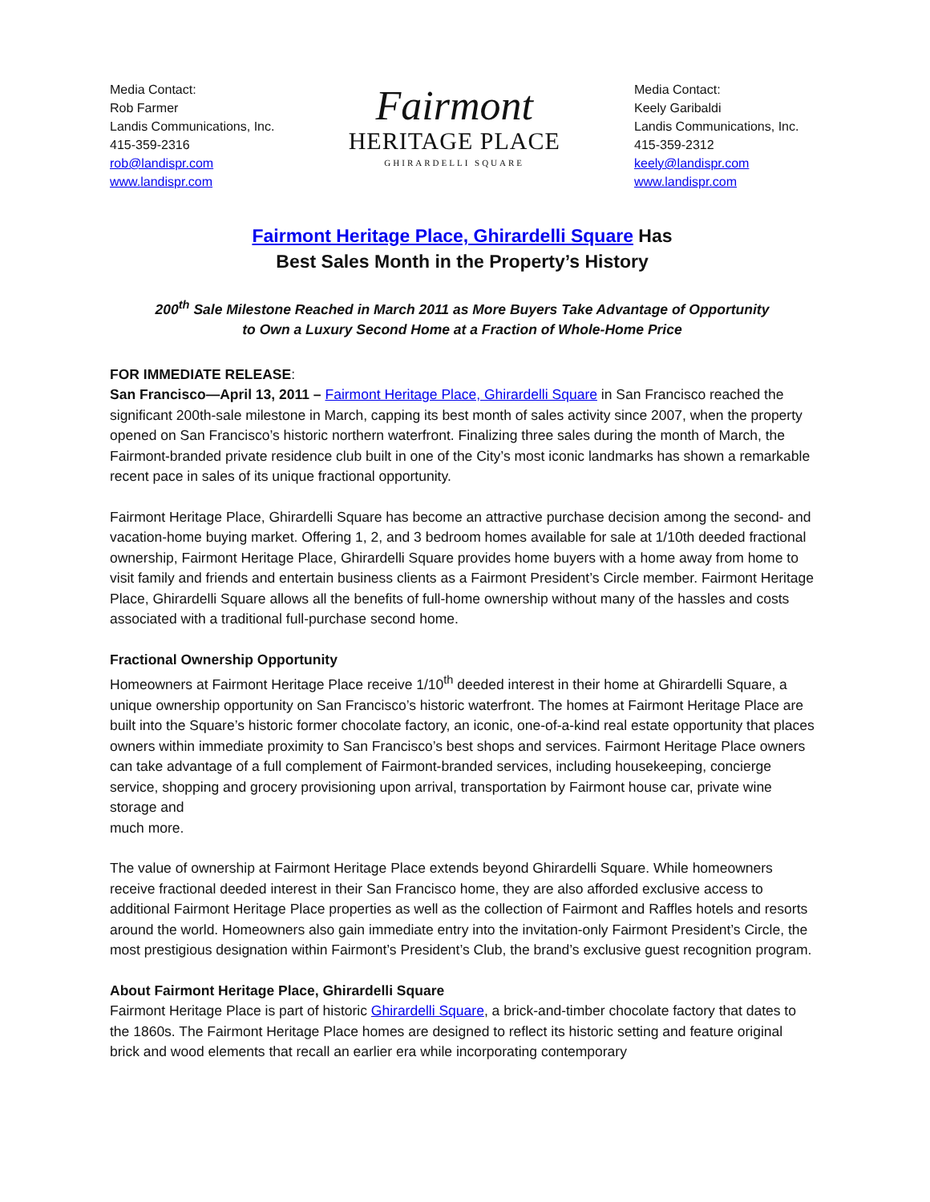Media Contact:
Rob Farmer
Landis Communications, Inc.
415-359-2316
rob@landispr.com
www.landispr.com
Fairmont
HERITAGE PLACE
GHIRARDELLI SQUARE
Media Contact:
Keely Garibaldi
Landis Communications, Inc.
415-359-2312
keely@landispr.com
www.landispr.com
Fairmont Heritage Place, Ghirardelli Square Has
Best Sales Month in the Property’s History
200<sup>th</sup> Sale Milestone Reached in March 2011 as More Buyers Take Advantage of Opportunity
to Own a Luxury Second Home at a Fraction of Whole-Home Price
FOR IMMEDIATE RELEASE:
San Francisco—April 13, 2011 – Fairmont Heritage Place, Ghirardelli Square in San Francisco reached the significant 200th-sale milestone in March, capping its best month of sales activity since 2007, when the property opened on San Francisco’s historic northern waterfront. Finalizing three sales during the month of March, the Fairmont-branded private residence club built in one of the City’s most iconic landmarks has shown a remarkable recent pace in sales of its unique fractional opportunity.
Fairmont Heritage Place, Ghirardelli Square has become an attractive purchase decision among the second- and vacation-home buying market. Offering 1, 2, and 3 bedroom homes available for sale at 1/10th deeded fractional ownership, Fairmont Heritage Place, Ghirardelli Square provides home buyers with a home away from home to visit family and friends and entertain business clients as a Fairmont President’s Circle member. Fairmont Heritage Place, Ghirardelli Square allows all the benefits of full-home ownership without many of the hassles and costs associated with a traditional full-purchase second home.
Fractional Ownership Opportunity
Homeowners at Fairmont Heritage Place receive 1/10<sup>th</sup> deeded interest in their home at Ghirardelli Square, a unique ownership opportunity on San Francisco’s historic waterfront. The homes at Fairmont Heritage Place are built into the Square’s historic former chocolate factory, an iconic, one-of-a-kind real estate opportunity that places owners within immediate proximity to San Francisco’s best shops and services. Fairmont Heritage Place owners can take advantage of a full complement of Fairmont-branded services, including housekeeping, concierge service, shopping and grocery provisioning upon arrival, transportation by Fairmont house car, private wine storage and
much more.
The value of ownership at Fairmont Heritage Place extends beyond Ghirardelli Square. While homeowners receive fractional deeded interest in their San Francisco home, they are also afforded exclusive access to additional Fairmont Heritage Place properties as well as the collection of Fairmont and Raffles hotels and resorts around the world. Homeowners also gain immediate entry into the invitation-only Fairmont President’s Circle, the most prestigious designation within Fairmont’s President’s Club, the brand’s exclusive guest recognition program.
About Fairmont Heritage Place, Ghirardelli Square
Fairmont Heritage Place is part of historic Ghirardelli Square, a brick-and-timber chocolate factory that dates to the 1860s. The Fairmont Heritage Place homes are designed to reflect its historic setting and feature original brick and wood elements that recall an earlier era while incorporating contemporary